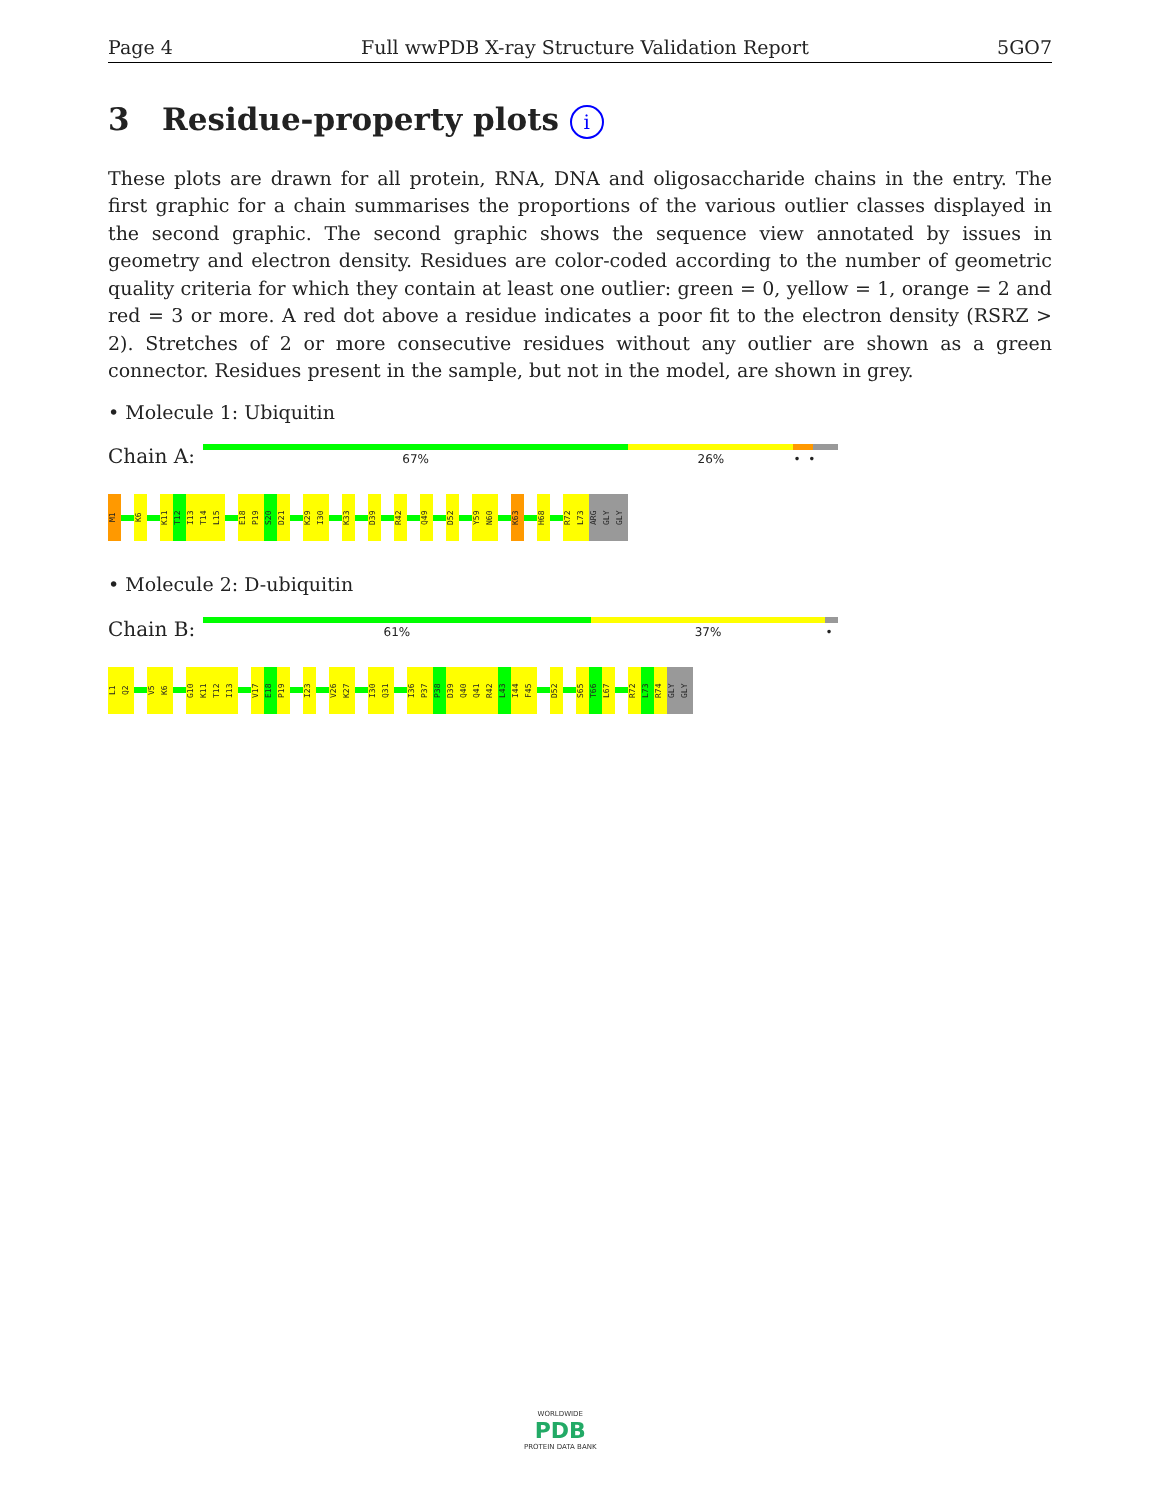Page 4 Full wwPDB X-ray Structure Validation Report 5GO7
3 Residue-property plots i
These plots are drawn for all protein, RNA, DNA and oligosaccharide chains in the entry. The first graphic for a chain summarises the proportions of the various outlier classes displayed in the second graphic. The second graphic shows the sequence view annotated by issues in geometry and electron density. Residues are color-coded according to the number of geometric quality criteria for which they contain at least one outlier: green = 0, yellow = 1, orange = 2 and red = 3 or more. A red dot above a residue indicates a poor fit to the electron density (RSRZ > 2). Stretches of 2 or more consecutive residues without any outlier are shown as a green connector. Residues present in the sample, but not in the model, are shown in grey.
• Molecule 1: Ubiquitin
Chain A:
67% 26% • •
M1
K6
K11
T12
I13
T14
L15
E18
P19
S20
D21
K29
I30
K33
D39
R42
Q49
D52
Y59
N60
K63
H68
R72
L73
ARG
GLY
GLY
• Molecule 2: D-ubiquitin
Chain B:
61% 37% •
L1
Q2
V5
K6
G10
K11
T12
I13
V17
E18
P19
I23
V26
K27
I30
Q31
I36
P37
P38
D39
Q40
Q41
R42
L43
I44
F45
D52
S65
T66
L67
R72
L73
R74
GLY
GLY
WORLDWIDE
PDB
PROTEIN DATA BANK